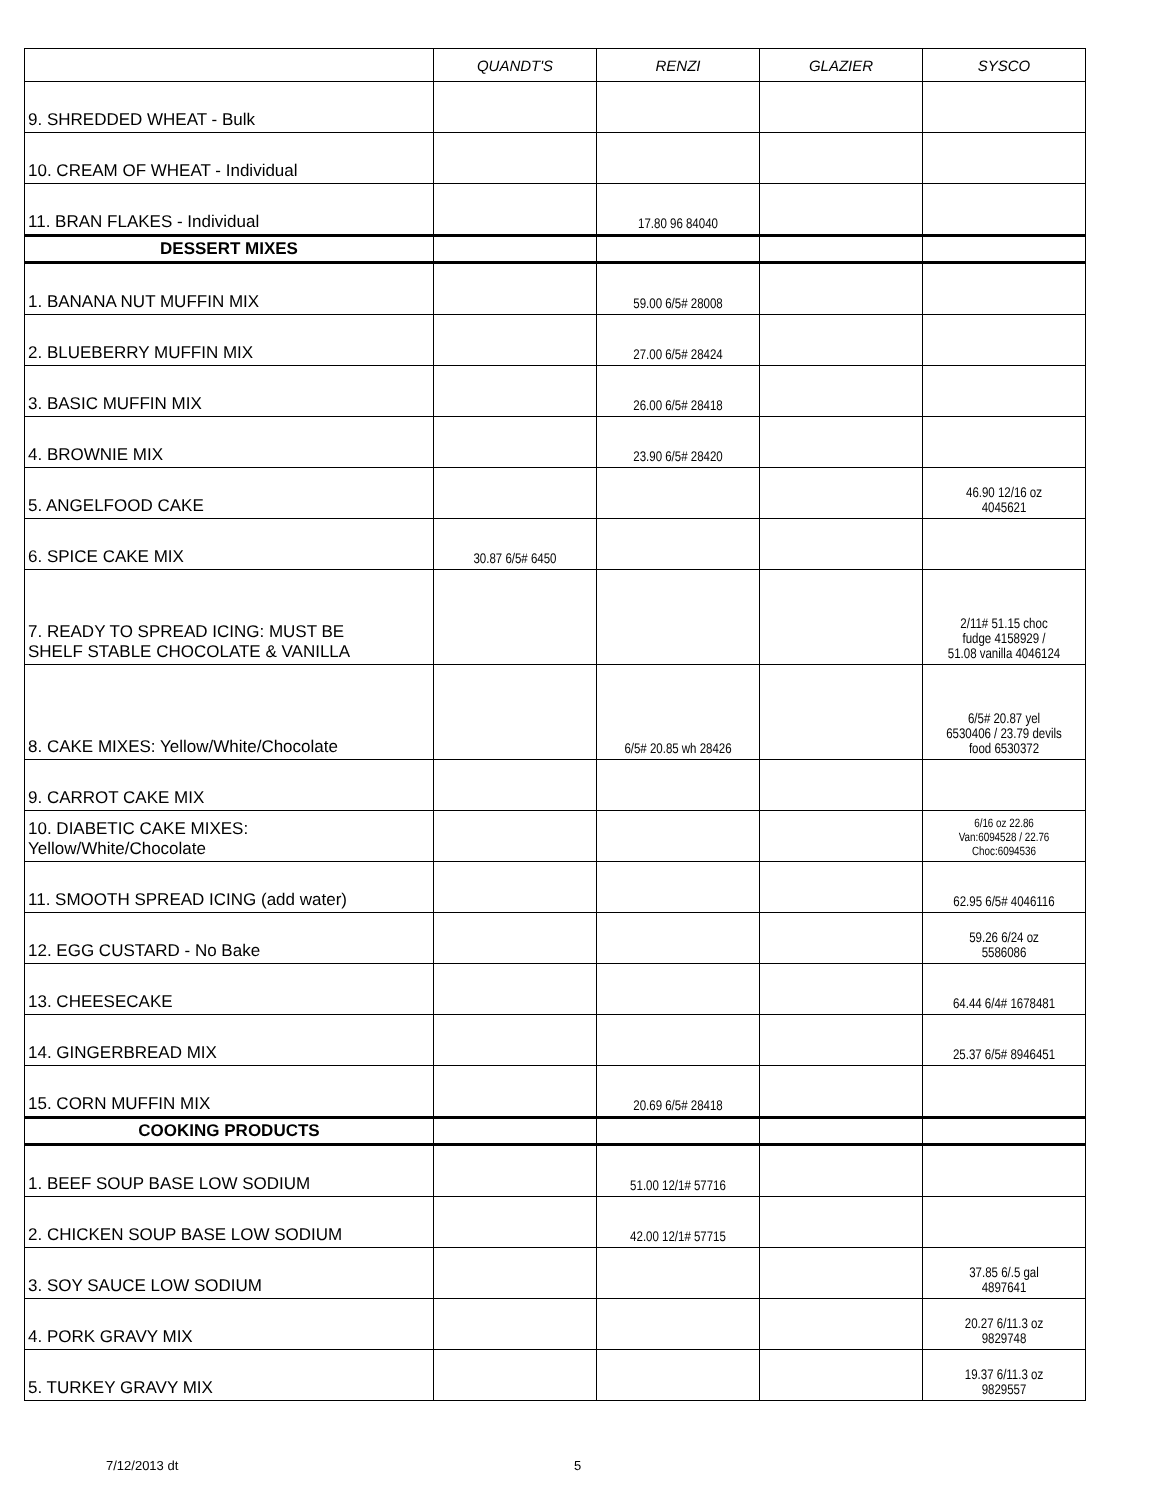| | QUANDT'S | RENZI | GLAZIER | SYSCO |
| --- | --- | --- | --- | --- |
| 9. SHREDDED WHEAT - Bulk | | | | |
| 10. CREAM OF WHEAT - Individual | | | | |
| 11. BRAN FLAKES - Individual | | 17.80 96 84040 | | |
| DESSERT MIXES | | | | |
| 1. BANANA NUT MUFFIN MIX | | 59.00 6/5# 28008 | | |
| 2. BLUEBERRY MUFFIN MIX | | 27.00 6/5# 28424 | | |
| 3. BASIC MUFFIN MIX | | 26.00 6/5# 28418 | | |
| 4. BROWNIE MIX | | 23.90 6/5# 28420 | | |
| 5. ANGELFOOD CAKE | | | | 46.90 12/16 oz 4045621 |
| 6. SPICE CAKE MIX | 30.87 6/5# 6450 | | | |
| 7. READY TO SPREAD ICING: MUST BE SHELF STABLE CHOCOLATE & VANILLA | | | | 2/11# 51.15 choc fudge 4158929 / 51.08 vanilla 4046124 |
| 8. CAKE MIXES: Yellow/White/Chocolate | | 6/5# 20.85 wh 28426 | | 6/5# 20.87 yel 6530406 / 23.79 devils food 6530372 |
| 9. CARROT CAKE MIX | | | | |
| 10. DIABETIC CAKE MIXES: Yellow/White/Chocolate | | | | 6/16 oz 22.86 Van:6094528 / 22.76 Choc:6094536 |
| 11. SMOOTH SPREAD ICING (add water) | | | | 62.95 6/5# 4046116 |
| 12. EGG CUSTARD - No Bake | | | | 59.26 6/24 oz 5586086 |
| 13. CHEESECAKE | | | | 64.44 6/4# 1678481 |
| 14. GINGERBREAD MIX | | | | 25.37 6/5# 8946451 |
| 15. CORN MUFFIN MIX | | 20.69 6/5# 28418 | | |
| COOKING PRODUCTS | | | | |
| 1. BEEF SOUP BASE LOW SODIUM | | 51.00 12/1# 57716 | | |
| 2. CHICKEN SOUP BASE LOW SODIUM | | 42.00 12/1# 57715 | | |
| 3. SOY SAUCE LOW SODIUM | | | | 37.85 6/.5 gal 4897641 |
| 4. PORK GRAVY MIX | | | | 20.27 6/11.3 oz 9829748 |
| 5. TURKEY GRAVY MIX | | | | 19.37 6/11.3 oz 9829557 |
7/12/2013 dt 5